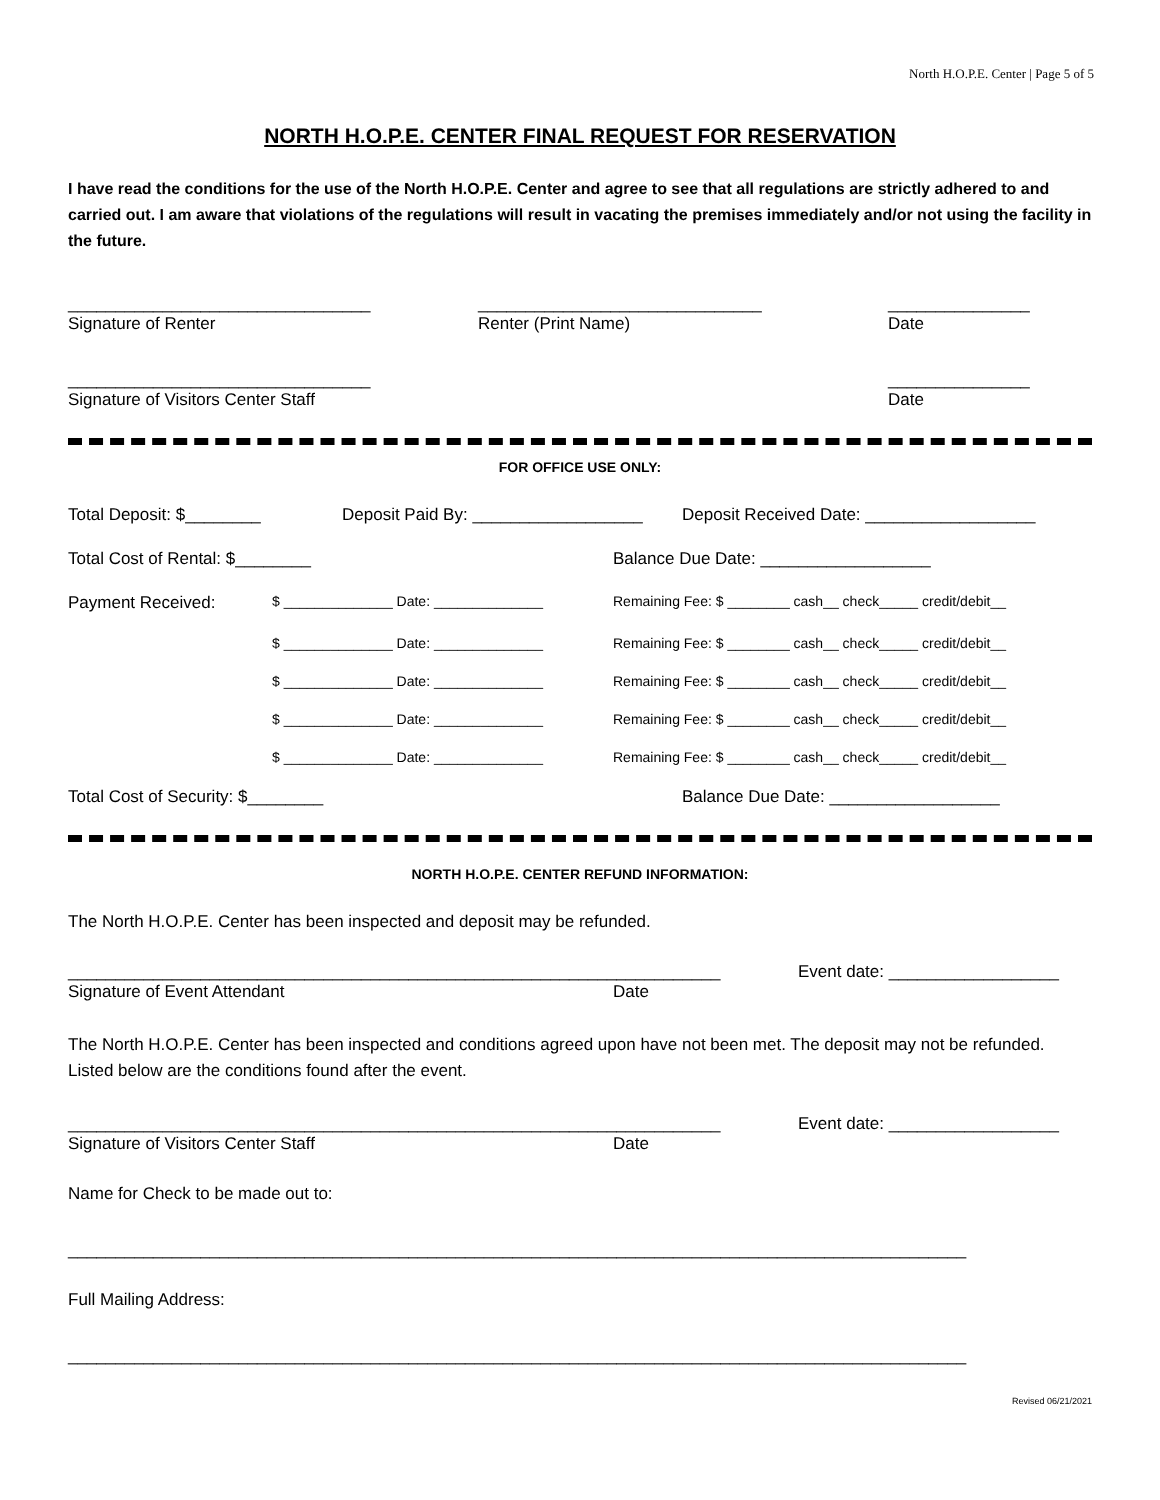North H.O.P.E. Center | Page 5 of 5
NORTH H.O.P.E. CENTER FINAL REQUEST FOR RESERVATION
I have read the conditions for the use of the North H.O.P.E. Center and agree to see that all regulations are strictly adhered to and carried out. I am aware that violations of the regulations will result in vacating the premises immediately and/or not using the facility in the future.
________________________________ ______________________________ _______________
Signature of Renter Renter (Print Name) Date
________________________________ _______________
Signature of Visitors Center Staff Date
FOR OFFICE USE ONLY:
Total Deposit: $________ Deposit Paid By: __________________ Deposit Received Date: __________________
Total Cost of Rental: $________ Balance Due Date: __________________
Payment Received: $ ______________ Date: ______________ Remaining Fee: $ ________ cash__ check_____ credit/debit__
$ ______________ Date: ______________ Remaining Fee: $ ________ cash__ check_____ credit/debit__
$ ______________ Date: ______________ Remaining Fee: $ ________ cash__ check_____ credit/debit__
$ ______________ Date: ______________ Remaining Fee: $ ________ cash__ check_____ credit/debit__
$ ______________ Date: ______________ Remaining Fee: $ ________ cash__ check_____ credit/debit__
Total Cost of Security: $________ Balance Due Date: __________________
NORTH H.O.P.E. CENTER REFUND INFORMATION:
The North H.O.P.E. Center has been inspected and deposit may be refunded.
_____________________________________________________________________ Event date: __________________
Signature of Event Attendant Date
The North H.O.P.E. Center has been inspected and conditions agreed upon have not been met. The deposit may not be refunded. Listed below are the conditions found after the event.
_____________________________________________________________________ Event date: __________________
Signature of Visitors Center Staff Date
Name for Check to be made out to:
_______________________________________________________________________________________________
Full Mailing Address:
_______________________________________________________________________________________________
Revised 06/21/2021